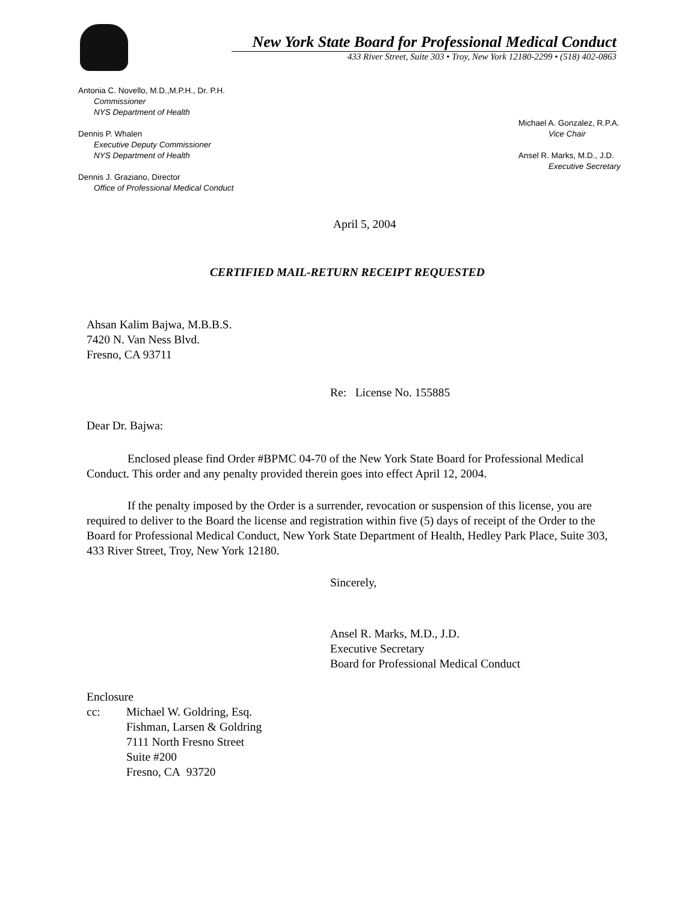New York State Board for Professional Medical Conduct
433 River Street, Suite 303 • Troy, New York 12180-2299 • (518) 402-0863
Antonia C. Novello, M.D.,M.P.H., Dr. P.H.
Commissioner
NYS Department of Health
Dennis P. Whalen
Executive Deputy Commissioner
NYS Department of Health
Dennis J. Graziano, Director
Office of Professional Medical Conduct
Michael A. Gonzalez, R.P.A.
Vice Chair
Ansel R. Marks, M.D., J.D.
Executive Secretary
April 5, 2004
CERTIFIED MAIL-RETURN RECEIPT REQUESTED
Ahsan Kalim Bajwa, M.B.B.S.
7420 N. Van Ness Blvd.
Fresno, CA 93711
Re: License No. 155885
Dear Dr. Bajwa:
Enclosed please find Order #BPMC 04-70 of the New York State Board for Professional Medical Conduct. This order and any penalty provided therein goes into effect April 12, 2004.
If the penalty imposed by the Order is a surrender, revocation or suspension of this license, you are required to deliver to the Board the license and registration within five (5) days of receipt of the Order to the Board for Professional Medical Conduct, New York State Department of Health, Hedley Park Place, Suite 303, 433 River Street, Troy, New York 12180.
Sincerely,
Ansel R. Marks, M.D., J.D.
Executive Secretary
Board for Professional Medical Conduct
Enclosure
cc: Michael W. Goldring, Esq.
Fishman, Larsen & Goldring
7111 North Fresno Street
Suite #200
Fresno, CA 93720